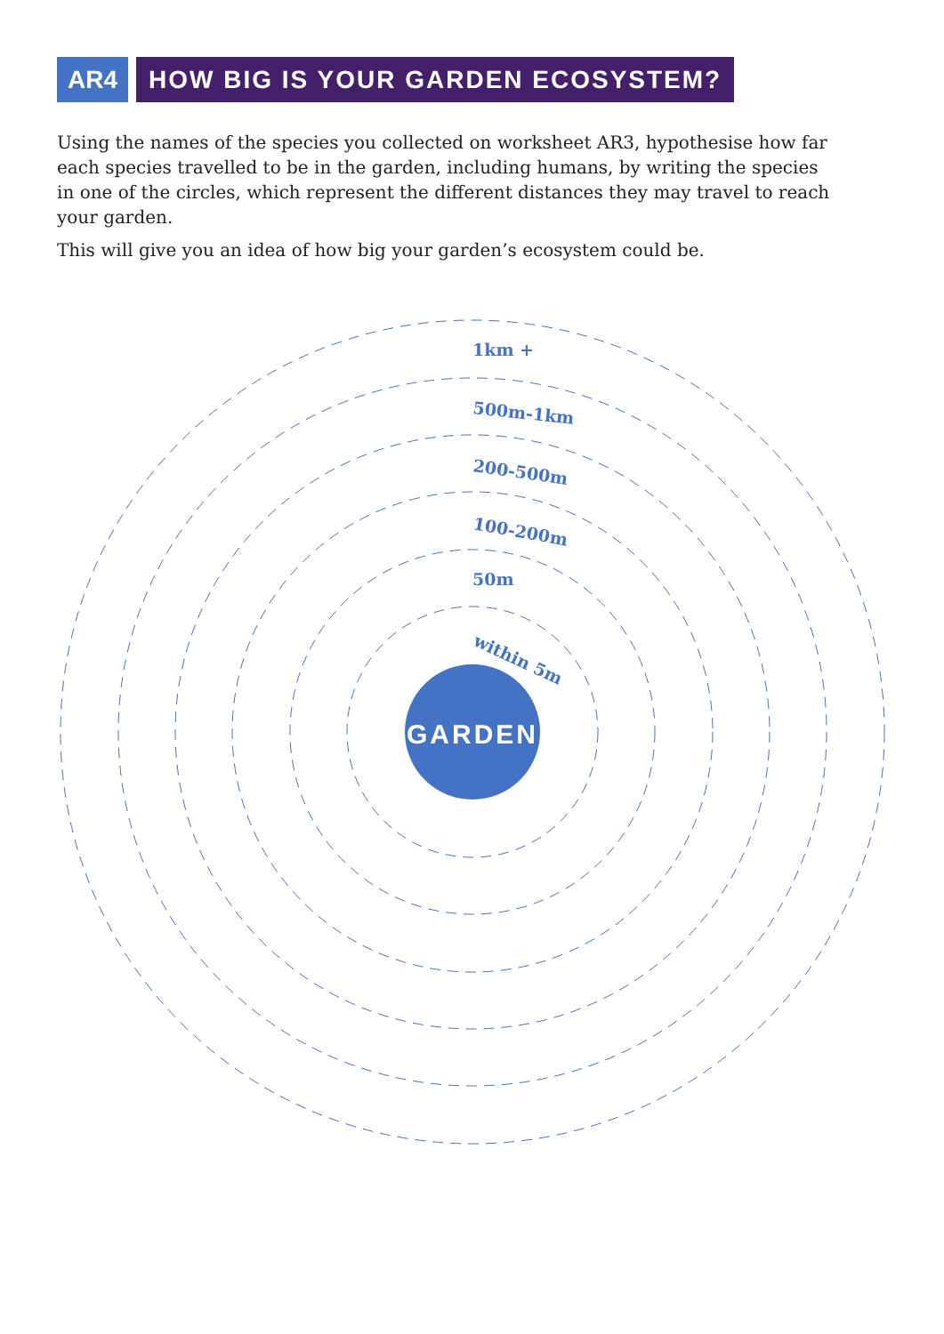AR4 HOW BIG IS YOUR GARDEN ECOSYSTEM?
Using the names of the species you collected on worksheet AR3, hypothesise how far each species travelled to be in the garden, including humans, by writing the species in one of the circles, which represent the different distances they may travel to reach your garden.
This will give you an idea of how big your garden’s ecosystem could be.
1km +
500m-1km
200-500m
100-200m
50m
within 5m
GARDEN